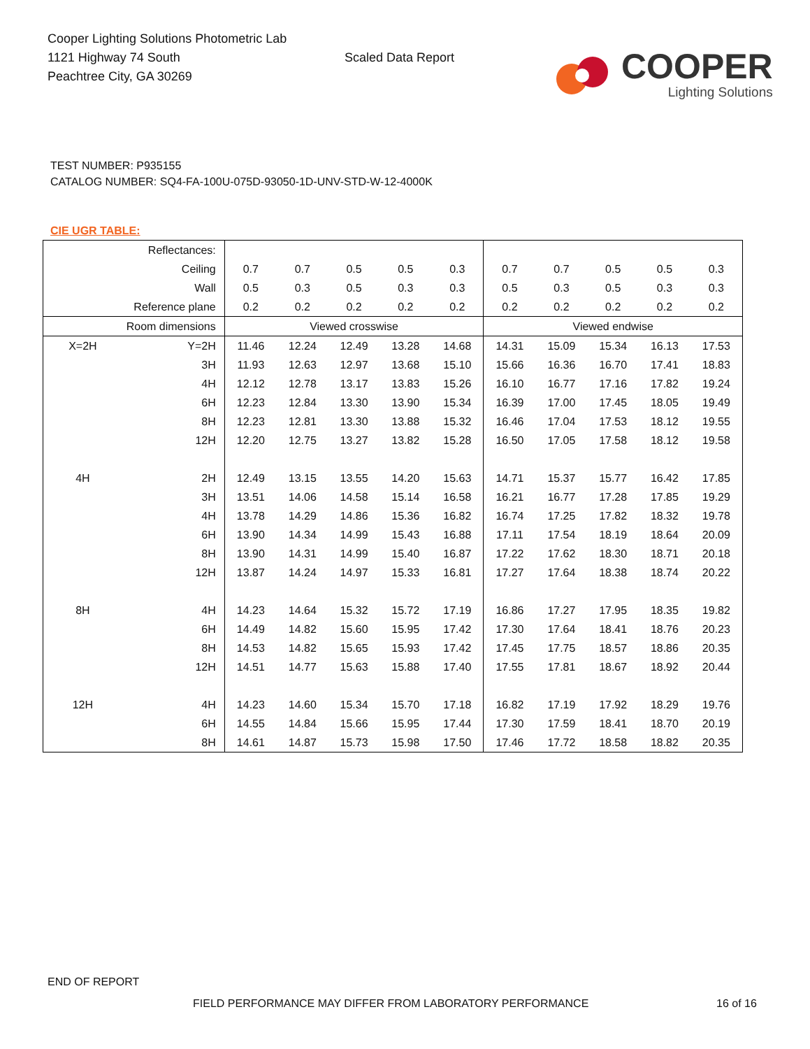Cooper Lighting Solutions Photometric Lab
1121 Highway 74 South
Peachtree City, GA 30269
Scaled Data Report
COOPER
Lighting Solutions
TEST NUMBER: P935155
CATALOG NUMBER: SQ4-FA-100U-075D-93050-1D-UNV-STD-W-12-4000K
CIE UGR TABLE:
| Reflectances: | | | | | | | | | | | |
| Ceiling | | 0.7 | 0.7 | 0.5 | 0.5 | 0.3 | 0.7 | 0.7 | 0.5 | 0.5 | 0.3 |
| Wall | | 0.5 | 0.3 | 0.5 | 0.3 | 0.3 | 0.5 | 0.3 | 0.5 | 0.3 | 0.3 |
| Reference plane | | 0.2 | 0.2 | 0.2 | 0.2 | 0.2 | 0.2 | 0.2 | 0.2 | 0.2 | 0.2 |
| Room dimensions | | Viewed crosswise | | | | | Viewed endwise | | | | |
| X=2H | Y=2H | 11.46 | 12.24 | 12.49 | 13.28 | 14.68 | 14.31 | 15.09 | 15.34 | 16.13 | 17.53 |
| | 3H | 11.93 | 12.63 | 12.97 | 13.68 | 15.10 | 15.66 | 16.36 | 16.70 | 17.41 | 18.83 |
| | 4H | 12.12 | 12.78 | 13.17 | 13.83 | 15.26 | 16.10 | 16.77 | 17.16 | 17.82 | 19.24 |
| | 6H | 12.23 | 12.84 | 13.30 | 13.90 | 15.34 | 16.39 | 17.00 | 17.45 | 18.05 | 19.49 |
| | 8H | 12.23 | 12.81 | 13.30 | 13.88 | 15.32 | 16.46 | 17.04 | 17.53 | 18.12 | 19.55 |
| | 12H | 12.20 | 12.75 | 13.27 | 13.82 | 15.28 | 16.50 | 17.05 | 17.58 | 18.12 | 19.58 |
| 4H | 2H | 12.49 | 13.15 | 13.55 | 14.20 | 15.63 | 14.71 | 15.37 | 15.77 | 16.42 | 17.85 |
| | 3H | 13.51 | 14.06 | 14.58 | 15.14 | 16.58 | 16.21 | 16.77 | 17.28 | 17.85 | 19.29 |
| | 4H | 13.78 | 14.29 | 14.86 | 15.36 | 16.82 | 16.74 | 17.25 | 17.82 | 18.32 | 19.78 |
| | 6H | 13.90 | 14.34 | 14.99 | 15.43 | 16.88 | 17.11 | 17.54 | 18.19 | 18.64 | 20.09 |
| | 8H | 13.90 | 14.31 | 14.99 | 15.40 | 16.87 | 17.22 | 17.62 | 18.30 | 18.71 | 20.18 |
| | 12H | 13.87 | 14.24 | 14.97 | 15.33 | 16.81 | 17.27 | 17.64 | 18.38 | 18.74 | 20.22 |
| 8H | 4H | 14.23 | 14.64 | 15.32 | 15.72 | 17.19 | 16.86 | 17.27 | 17.95 | 18.35 | 19.82 |
| | 6H | 14.49 | 14.82 | 15.60 | 15.95 | 17.42 | 17.30 | 17.64 | 18.41 | 18.76 | 20.23 |
| | 8H | 14.53 | 14.82 | 15.65 | 15.93 | 17.42 | 17.45 | 17.75 | 18.57 | 18.86 | 20.35 |
| | 12H | 14.51 | 14.77 | 15.63 | 15.88 | 17.40 | 17.55 | 17.81 | 18.67 | 18.92 | 20.44 |
| 12H | 4H | 14.23 | 14.60 | 15.34 | 15.70 | 17.18 | 16.82 | 17.19 | 17.92 | 18.29 | 19.76 |
| | 6H | 14.55 | 14.84 | 15.66 | 15.95 | 17.44 | 17.30 | 17.59 | 18.41 | 18.70 | 20.19 |
| | 8H | 14.61 | 14.87 | 15.73 | 15.98 | 17.50 | 17.46 | 17.72 | 18.58 | 18.82 | 20.35 |
END OF REPORT
FIELD PERFORMANCE MAY DIFFER FROM LABORATORY PERFORMANCE
16 of 16